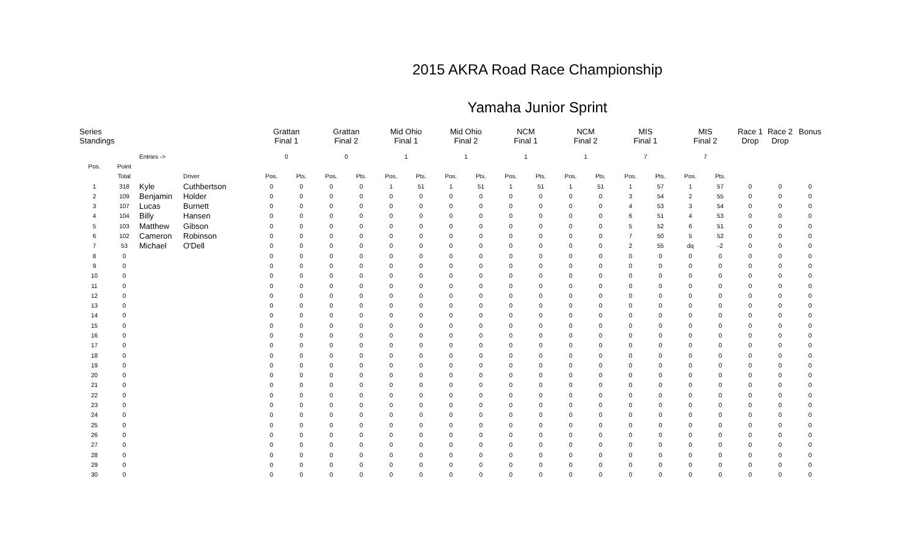2015 AKRA Road Race Championship
Yamaha Junior Sprint
| Series Standings | | | | Grattan Final 1 | | Grattan Final 2 | | Mid Ohio Final 1 | | Mid Ohio Final 2 | | NCM Final 1 | | NCM Final 2 | | MIS Final 1 | | MIS Final 2 | | Race 1 Drop | Race 2 Drop | Bonus |
| | | Entries -> | | 0 | | 0 | | 1 | | 1 | | 1 | | 1 | | 7 | | 7 | | | | |
| Pos. | Point | | | | | | | | | | | | | | | | | | | | | |
| | Total | | Driver | Pos. | Pts. | Pos. | Pts. | Pos. | Pts. | Pos. | Pts. | Pos. | Pts. | Pos. | Pts. | Pos. | Pts. | Pos. | Pts. | | | |
| 1 | 318 | Kyle | Cuthbertson | 0 | 0 | 0 | 0 | 1 | 51 | 1 | 51 | 1 | 51 | 1 | 51 | 1 | 57 | 1 | 57 | 0 | 0 | 0 |
| 2 | 109 | Benjamin | Holder | 0 | 0 | 0 | 0 | 0 | 0 | 0 | 0 | 0 | 0 | 0 | 0 | 3 | 54 | 2 | 55 | 0 | 0 | 0 |
| 3 | 107 | Lucas | Burnett | 0 | 0 | 0 | 0 | 0 | 0 | 0 | 0 | 0 | 0 | 0 | 0 | 4 | 53 | 3 | 54 | 0 | 0 | 0 |
| 4 | 104 | Billy | Hansen | 0 | 0 | 0 | 0 | 0 | 0 | 0 | 0 | 0 | 0 | 0 | 0 | 6 | 51 | 4 | 53 | 0 | 0 | 0 |
| 5 | 103 | Matthew | Gibson | 0 | 0 | 0 | 0 | 0 | 0 | 0 | 0 | 0 | 0 | 0 | 0 | 5 | 52 | 6 | 51 | 0 | 0 | 0 |
| 6 | 102 | Cameron | Robinson | 0 | 0 | 0 | 0 | 0 | 0 | 0 | 0 | 0 | 0 | 0 | 0 | 7 | 50 | 5 | 52 | 0 | 0 | 0 |
| 7 | 53 | Michael | O'Dell | 0 | 0 | 0 | 0 | 0 | 0 | 0 | 0 | 0 | 0 | 0 | 0 | 2 | 55 | dq | -2 | 0 | 0 | 0 |
| 8 | 0 | | | 0 | 0 | 0 | 0 | 0 | 0 | 0 | 0 | 0 | 0 | 0 | 0 | 0 | 0 | 0 | 0 | 0 | 0 | 0 |
| 9 | 0 | | | 0 | 0 | 0 | 0 | 0 | 0 | 0 | 0 | 0 | 0 | 0 | 0 | 0 | 0 | 0 | 0 | 0 | 0 | 0 |
| 10 | 0 | | | 0 | 0 | 0 | 0 | 0 | 0 | 0 | 0 | 0 | 0 | 0 | 0 | 0 | 0 | 0 | 0 | 0 | 0 | 0 |
| 11 | 0 | | | 0 | 0 | 0 | 0 | 0 | 0 | 0 | 0 | 0 | 0 | 0 | 0 | 0 | 0 | 0 | 0 | 0 | 0 | 0 |
| 12 | 0 | | | 0 | 0 | 0 | 0 | 0 | 0 | 0 | 0 | 0 | 0 | 0 | 0 | 0 | 0 | 0 | 0 | 0 | 0 | 0 |
| 13 | 0 | | | 0 | 0 | 0 | 0 | 0 | 0 | 0 | 0 | 0 | 0 | 0 | 0 | 0 | 0 | 0 | 0 | 0 | 0 | 0 |
| 14 | 0 | | | 0 | 0 | 0 | 0 | 0 | 0 | 0 | 0 | 0 | 0 | 0 | 0 | 0 | 0 | 0 | 0 | 0 | 0 | 0 |
| 15 | 0 | | | 0 | 0 | 0 | 0 | 0 | 0 | 0 | 0 | 0 | 0 | 0 | 0 | 0 | 0 | 0 | 0 | 0 | 0 | 0 |
| 16 | 0 | | | 0 | 0 | 0 | 0 | 0 | 0 | 0 | 0 | 0 | 0 | 0 | 0 | 0 | 0 | 0 | 0 | 0 | 0 | 0 |
| 17 | 0 | | | 0 | 0 | 0 | 0 | 0 | 0 | 0 | 0 | 0 | 0 | 0 | 0 | 0 | 0 | 0 | 0 | 0 | 0 | 0 |
| 18 | 0 | | | 0 | 0 | 0 | 0 | 0 | 0 | 0 | 0 | 0 | 0 | 0 | 0 | 0 | 0 | 0 | 0 | 0 | 0 | 0 |
| 19 | 0 | | | 0 | 0 | 0 | 0 | 0 | 0 | 0 | 0 | 0 | 0 | 0 | 0 | 0 | 0 | 0 | 0 | 0 | 0 | 0 |
| 20 | 0 | | | 0 | 0 | 0 | 0 | 0 | 0 | 0 | 0 | 0 | 0 | 0 | 0 | 0 | 0 | 0 | 0 | 0 | 0 | 0 |
| 21 | 0 | | | 0 | 0 | 0 | 0 | 0 | 0 | 0 | 0 | 0 | 0 | 0 | 0 | 0 | 0 | 0 | 0 | 0 | 0 | 0 |
| 22 | 0 | | | 0 | 0 | 0 | 0 | 0 | 0 | 0 | 0 | 0 | 0 | 0 | 0 | 0 | 0 | 0 | 0 | 0 | 0 | 0 |
| 23 | 0 | | | 0 | 0 | 0 | 0 | 0 | 0 | 0 | 0 | 0 | 0 | 0 | 0 | 0 | 0 | 0 | 0 | 0 | 0 | 0 |
| 24 | 0 | | | 0 | 0 | 0 | 0 | 0 | 0 | 0 | 0 | 0 | 0 | 0 | 0 | 0 | 0 | 0 | 0 | 0 | 0 | 0 |
| 25 | 0 | | | 0 | 0 | 0 | 0 | 0 | 0 | 0 | 0 | 0 | 0 | 0 | 0 | 0 | 0 | 0 | 0 | 0 | 0 | 0 |
| 26 | 0 | | | 0 | 0 | 0 | 0 | 0 | 0 | 0 | 0 | 0 | 0 | 0 | 0 | 0 | 0 | 0 | 0 | 0 | 0 | 0 |
| 27 | 0 | | | 0 | 0 | 0 | 0 | 0 | 0 | 0 | 0 | 0 | 0 | 0 | 0 | 0 | 0 | 0 | 0 | 0 | 0 | 0 |
| 28 | 0 | | | 0 | 0 | 0 | 0 | 0 | 0 | 0 | 0 | 0 | 0 | 0 | 0 | 0 | 0 | 0 | 0 | 0 | 0 | 0 |
| 29 | 0 | | | 0 | 0 | 0 | 0 | 0 | 0 | 0 | 0 | 0 | 0 | 0 | 0 | 0 | 0 | 0 | 0 | 0 | 0 | 0 |
| 30 | 0 | | | 0 | 0 | 0 | 0 | 0 | 0 | 0 | 0 | 0 | 0 | 0 | 0 | 0 | 0 | 0 | 0 | 0 | 0 | 0 |